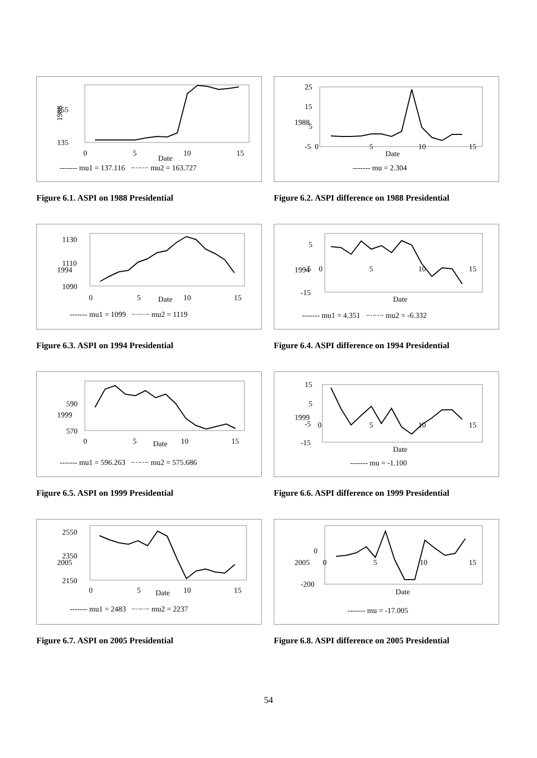155
135
1988
0
5
10
15
Date
------- mu1 = 137.116 −·−·− mu2 = 163.727
Figure 6.1. ASPI on 1988 Presidential
25
15
5
-5
1988
Date
0
5
10
15
------- mu = 2.304
Figure 6.2. ASPI difference on 1988 Presidential
1130
1110
1090
1994
0
5
10
15
Date
------- mu1 = 1099 −·−·− mu2 = 1119
Figure 6.3. ASPI on 1994 Presidential
5
-5
-15
1994
Date
0
5
10
15
------- mu1 = 4.351 −·−·− mu2 = -6.332
Figure 6.4. ASPI difference on 1994 Presidential
590
570
1999
0
5
10
15
Date
------- mu1 = 596.263 −·−·− mu2 = 575.686
Figure 6.5. ASPI on 1999 Presidential
15
5
-5
-15
1999
Date
0
5
10
15
------- mu = -1.100
Figure 6.6. ASPI difference on 1999 Presidential
2550
2350
2150
2005
0
5
10
15
Date
------- mu1 = 2483 −·−·− mu2 = 2237
Figure 6.7. ASPI on 2005 Presidential
0
-200
2005
Date
0
5
10
15
------- mu = -17.005
Figure 6.8. ASPI difference on 2005 Presidential
54